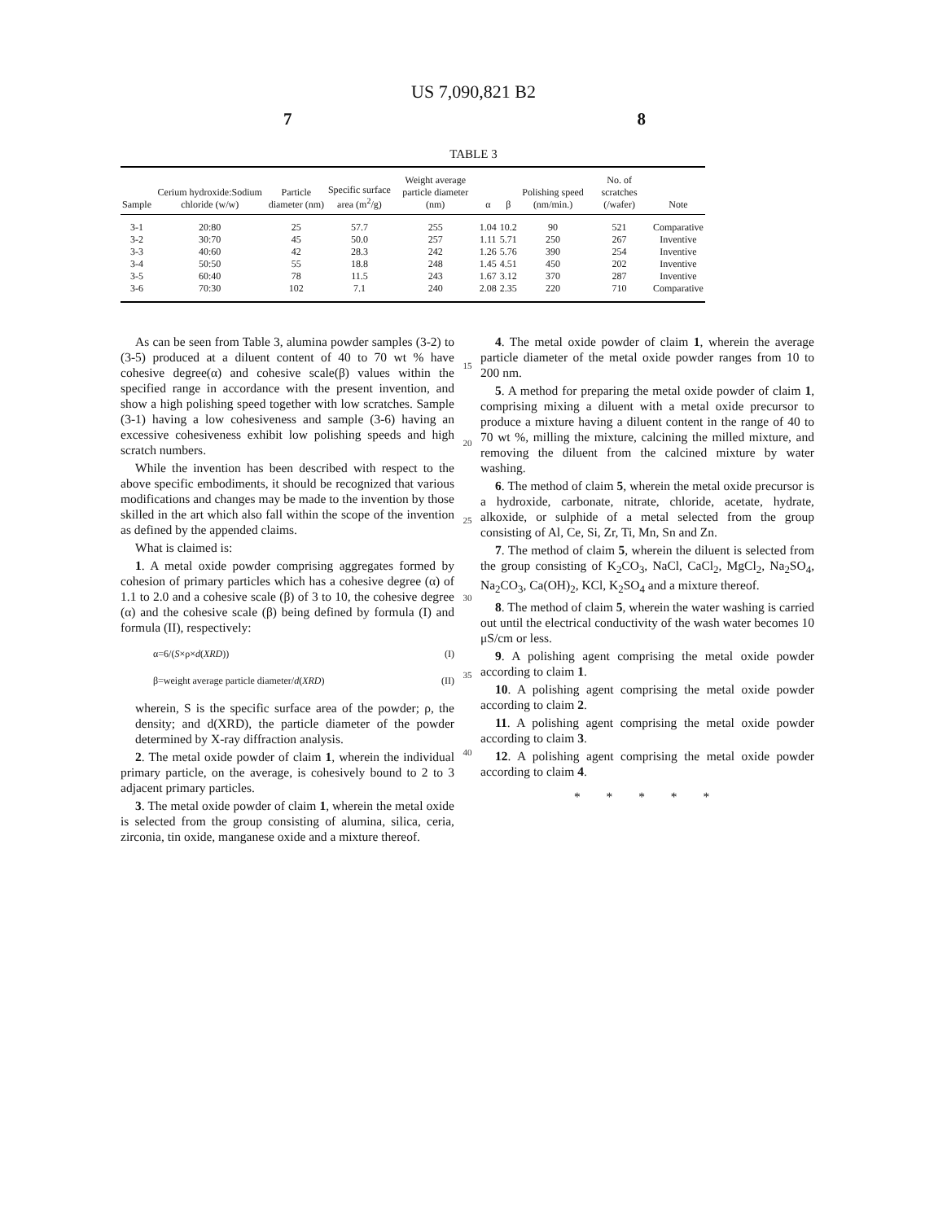US 7,090,821 B2
7 8
TABLE 3
| Sample | Cerium hydroxide:Sodium chloride (w/w) | Particle diameter (nm) | Specific surface area (m<sup>2</sup>/g) | Weight average particle diameter (nm) | α | β | Polishing speed (nm/min.) | No. of scratches (/wafer) | Note |
| --- | --- | --- | --- | --- | --- | --- | --- | --- | --- |
| 3-1 | 20:80 | 25 | 57.7 | 255 | 1.04 | 10.2 | 90 | 521 | Comparative |
| 3-2 | 30:70 | 45 | 50.0 | 257 | 1.11 | 5.71 | 250 | 267 | Inventive |
| 3-3 | 40:60 | 42 | 28.3 | 242 | 1.26 | 5.76 | 390 | 254 | Inventive |
| 3-4 | 50:50 | 55 | 18.8 | 248 | 1.45 | 4.51 | 450 | 202 | Inventive |
| 3-5 | 60:40 | 78 | 11.5 | 243 | 1.67 | 3.12 | 370 | 287 | Inventive |
| 3-6 | 70:30 | 102 | 7.1 | 240 | 2.08 | 2.35 | 220 | 710 | Comparative |
As can be seen from Table 3, alumina powder samples (3-2) to (3-5) produced at a diluent content of 40 to 70 wt % have cohesive degree(α) and cohesive scale(β) values within the specified range in accordance with the present invention, and show a high polishing speed together with low scratches. Sample (3-1) having a low cohesiveness and sample (3-6) having an excessive cohesiveness exhibit low polishing speeds and high scratch numbers.
While the invention has been described with respect to the above specific embodiments, it should be recognized that various modifications and changes may be made to the invention by those skilled in the art which also fall within the scope of the invention as defined by the appended claims.
What is claimed is:
1. A metal oxide powder comprising aggregates formed by cohesion of primary particles which has a cohesive degree (α) of 1.1 to 2.0 and a cohesive scale (β) of 3 to 10, the cohesive degree (α) and the cohesive scale (β) being defined by formula (I) and formula (II), respectively:
α=6/(S×ρ×d(XRD)) (I)
β=weight average particle diameter/d(XRD) (II)
wherein, S is the specific surface area of the powder; ρ, the density; and d(XRD), the particle diameter of the powder determined by X-ray diffraction analysis.
2. The metal oxide powder of claim 1, wherein the individual primary particle, on the average, is cohesively bound to 2 to 3 adjacent primary particles.
3. The metal oxide powder of claim 1, wherein the metal oxide is selected from the group consisting of alumina, silica, ceria, zirconia, tin oxide, manganese oxide and a mixture thereof.
15
20
25
30
35
40
4. The metal oxide powder of claim 1, wherein the average particle diameter of the metal oxide powder ranges from 10 to 200 nm.
5. A method for preparing the metal oxide powder of claim 1, comprising mixing a diluent with a metal oxide precursor to produce a mixture having a diluent content in the range of 40 to 70 wt %, milling the mixture, calcining the milled mixture, and removing the diluent from the calcined mixture by water washing.
6. The method of claim 5, wherein the metal oxide precursor is a hydroxide, carbonate, nitrate, chloride, acetate, hydrate, alkoxide, or sulphide of a metal selected from the group consisting of Al, Ce, Si, Zr, Ti, Mn, Sn and Zn.
7. The method of claim 5, wherein the diluent is selected from the group consisting of K<sub>2</sub>CO<sub>3</sub>, NaCl, CaCl<sub>2</sub>, MgCl<sub>2</sub>, Na<sub>2</sub>SO<sub>4</sub>, Na<sub>2</sub>CO<sub>3</sub>, Ca(OH)<sub>2</sub>, KCl, K<sub>2</sub>SO<sub>4</sub> and a mixture thereof.
8. The method of claim 5, wherein the water washing is carried out until the electrical conductivity of the wash water becomes 10 μS/cm or less.
9. A polishing agent comprising the metal oxide powder according to claim 1.
10. A polishing agent comprising the metal oxide powder according to claim 2.
11. A polishing agent comprising the metal oxide powder according to claim 3.
12. A polishing agent comprising the metal oxide powder according to claim 4.
* * * * *